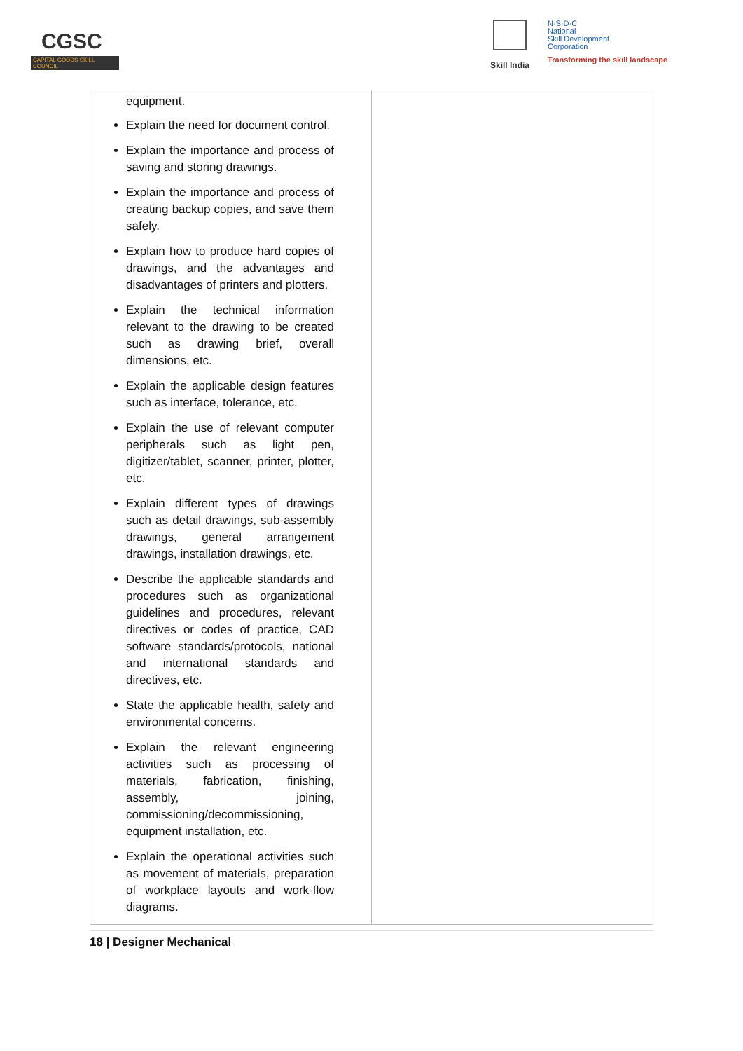CGSC
CAPITAL GOODS SKILL COUNCIL
Skill India
N·S·D·C
National
Skill Development
Corporation
Transforming the skill landscape
| equipment. Explain the need for document control. Explain the importance and process of saving and storing drawings. Explain the importance and process of creating backup copies, and save them safely. Explain how to produce hard copies of drawings, and the advantages and disadvantages of printers and plotters. Explain the technical information relevant to the drawing to be created such as drawing brief, overall dimensions, etc. Explain the applicable design features such as interface, tolerance, etc. Explain the use of relevant computer peripherals such as light pen, digitizer/tablet, scanner, printer, plotter, etc. Explain different types of drawings such as detail drawings, sub-assembly drawings, general arrangement drawings, installation drawings, etc. Describe the applicable standards and procedures such as organizational guidelines and procedures, relevant directives or codes of practice, CAD software standards/protocols, national and international standards and directives, etc. State the applicable health, safety and environmental concerns. Explain the relevant engineering activities such as processing of materials, fabrication, finishing, assembly, joining, commissioning/decommissioning, equipment installation, etc. Explain the operational activities such as movement of materials, preparation of workplace layouts and work-flow diagrams. | |
18 | Designer Mechanical